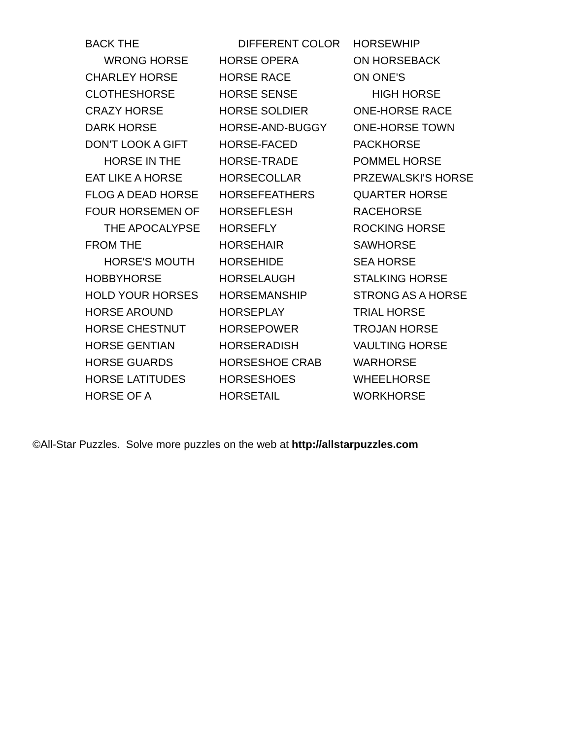BACK THE
WRONG HORSE
CHARLEY HORSE
CLOTHESHORSE
CRAZY HORSE
DARK HORSE
DON'T LOOK A GIFT
HORSE IN THE
EAT LIKE A HORSE
FLOG A DEAD HORSE
FOUR HORSEMEN OF
THE APOCALYPSE
FROM THE
HORSE'S MOUTH
HOBBYHORSE
HOLD YOUR HORSES
HORSE AROUND
HORSE CHESTNUT
HORSE GENTIAN
HORSE GUARDS
HORSE LATITUDES
HORSE OF A
DIFFERENT COLOR
HORSE OPERA
HORSE RACE
HORSE SENSE
HORSE SOLDIER
HORSE-AND-BUGGY
HORSE-FACED
HORSE-TRADE
HORSECOLLAR
HORSEFEATHERS
HORSEFLESH
HORSEFLY
HORSEHAIR
HORSEHIDE
HORSELAUGH
HORSEMANSHIP
HORSEPLAY
HORSEPOWER
HORSERADISH
HORSESHOE CRAB
HORSESHOES
HORSETAIL
HORSEWHIP
ON HORSEBACK
ON ONE'S
HIGH HORSE
ONE-HORSE RACE
ONE-HORSE TOWN
PACKHORSE
POMMEL HORSE
PRZEWALSKI'S HORSE
QUARTER HORSE
RACEHORSE
ROCKING HORSE
SAWHORSE
SEA HORSE
STALKING HORSE
STRONG AS A HORSE
TRIAL HORSE
TROJAN HORSE
VAULTING HORSE
WARHORSE
WHEELHORSE
WORKHORSE
©All-Star Puzzles. Solve more puzzles on the web at http://allstarpuzzles.com